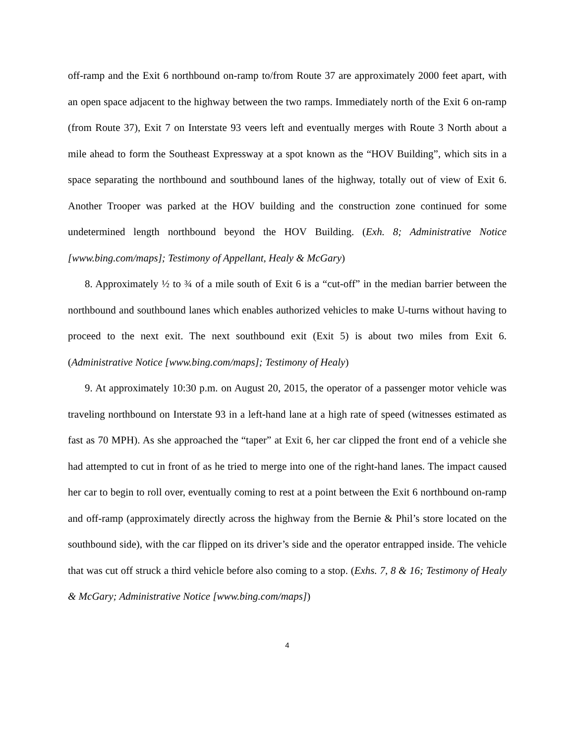off-ramp and the Exit 6 northbound on-ramp to/from Route 37 are approximately 2000 feet apart, with an open space adjacent to the highway between the two ramps. Immediately north of the Exit 6 on-ramp (from Route 37), Exit 7 on Interstate 93 veers left and eventually merges with Route 3 North about a mile ahead to form the Southeast Expressway at a spot known as the “HOV Building”, which sits in a space separating the northbound and southbound lanes of the highway, totally out of view of Exit 6. Another Trooper was parked at the HOV building and the construction zone continued for some undetermined length northbound beyond the HOV Building. (Exh. 8; Administrative Notice [www.bing.com/maps]; Testimony of Appellant, Healy & McGary)
8. Approximately ½ to ¾ of a mile south of Exit 6 is a “cut-off” in the median barrier between the northbound and southbound lanes which enables authorized vehicles to make U-turns without having to proceed to the next exit. The next southbound exit (Exit 5) is about two miles from Exit 6. (Administrative Notice [www.bing.com/maps]; Testimony of Healy)
9. At approximately 10:30 p.m. on August 20, 2015, the operator of a passenger motor vehicle was traveling northbound on Interstate 93 in a left-hand lane at a high rate of speed (witnesses estimated as fast as 70 MPH). As she approached the “taper” at Exit 6, her car clipped the front end of a vehicle she had attempted to cut in front of as he tried to merge into one of the right-hand lanes. The impact caused her car to begin to roll over, eventually coming to rest at a point between the Exit 6 northbound on-ramp and off-ramp (approximately directly across the highway from the Bernie & Phil’s store located on the southbound side), with the car flipped on its driver’s side and the operator entrapped inside. The vehicle that was cut off struck a third vehicle before also coming to a stop. (Exhs. 7, 8 & 16; Testimony of Healy & McGary; Administrative Notice [www.bing.com/maps])
4